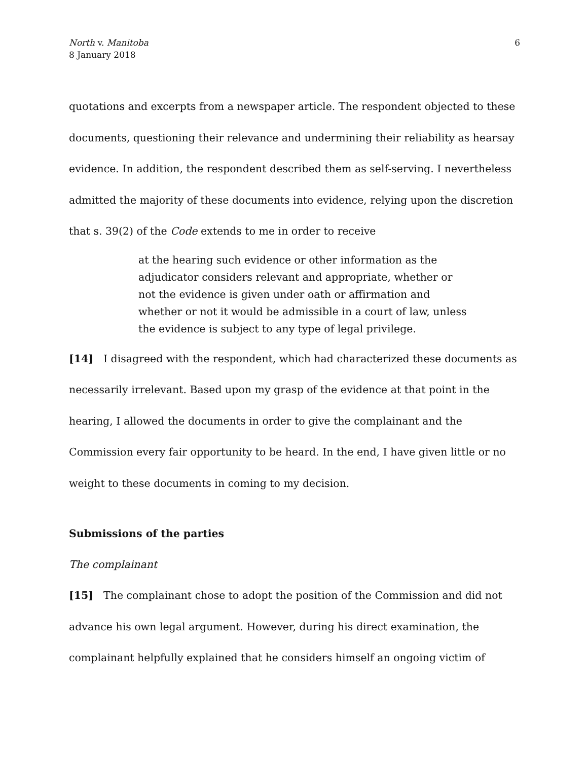North v. Manitoba
8 January 2018
6
quotations and excerpts from a newspaper article. The respondent objected to these documents, questioning their relevance and undermining their reliability as hearsay evidence. In addition, the respondent described them as self-serving. I nevertheless admitted the majority of these documents into evidence, relying upon the discretion that s. 39(2) of the Code extends to me in order to receive
at the hearing such evidence or other information as the adjudicator considers relevant and appropriate, whether or not the evidence is given under oath or affirmation and whether or not it would be admissible in a court of law, unless the evidence is subject to any type of legal privilege.
[14] I disagreed with the respondent, which had characterized these documents as necessarily irrelevant. Based upon my grasp of the evidence at that point in the hearing, I allowed the documents in order to give the complainant and the Commission every fair opportunity to be heard. In the end, I have given little or no weight to these documents in coming to my decision.
Submissions of the parties
The complainant
[15] The complainant chose to adopt the position of the Commission and did not advance his own legal argument. However, during his direct examination, the complainant helpfully explained that he considers himself an ongoing victim of